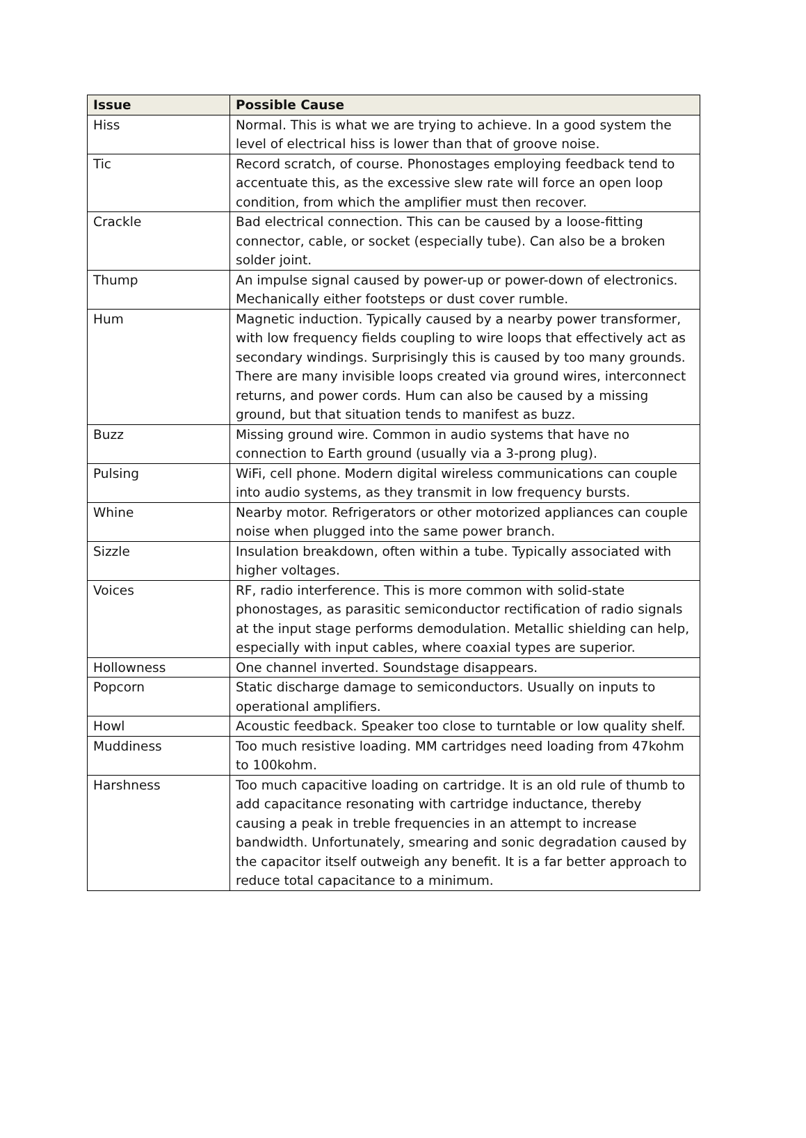| Issue | Possible Cause |
| --- | --- |
| Hiss | Normal. This is what we are trying to achieve. In a good system the level of electrical hiss is lower than that of groove noise. |
| Tic | Record scratch, of course. Phonostages employing feedback tend to accentuate this, as the excessive slew rate will force an open loop condition, from which the amplifier must then recover. |
| Crackle | Bad electrical connection. This can be caused by a loose-fitting connector, cable, or socket (especially tube). Can also be a broken solder joint. |
| Thump | An impulse signal caused by power-up or power-down of electronics. Mechanically either footsteps or dust cover rumble. |
| Hum | Magnetic induction. Typically caused by a nearby power transformer, with low frequency fields coupling to wire loops that effectively act as secondary windings. Surprisingly this is caused by too many grounds. There are many invisible loops created via ground wires, interconnect returns, and power cords. Hum can also be caused by a missing ground, but that situation tends to manifest as buzz. |
| Buzz | Missing ground wire. Common in audio systems that have no connection to Earth ground (usually via a 3-prong plug). |
| Pulsing | WiFi, cell phone. Modern digital wireless communications can couple into audio systems, as they transmit in low frequency bursts. |
| Whine | Nearby motor. Refrigerators or other motorized appliances can couple noise when plugged into the same power branch. |
| Sizzle | Insulation breakdown, often within a tube. Typically associated with higher voltages. |
| Voices | RF, radio interference. This is more common with solid-state phonostages, as parasitic semiconductor rectification of radio signals at the input stage performs demodulation. Metallic shielding can help, especially with input cables, where coaxial types are superior. |
| Hollowness | One channel inverted. Soundstage disappears. |
| Popcorn | Static discharge damage to semiconductors. Usually on inputs to operational amplifiers. |
| Howl | Acoustic feedback. Speaker too close to turntable or low quality shelf. |
| Muddiness | Too much resistive loading. MM cartridges need loading from 47kohm to 100kohm. |
| Harshness | Too much capacitive loading on cartridge. It is an old rule of thumb to add capacitance resonating with cartridge inductance, thereby causing a peak in treble frequencies in an attempt to increase bandwidth. Unfortunately, smearing and sonic degradation caused by the capacitor itself outweigh any benefit. It is a far better approach to reduce total capacitance to a minimum. |